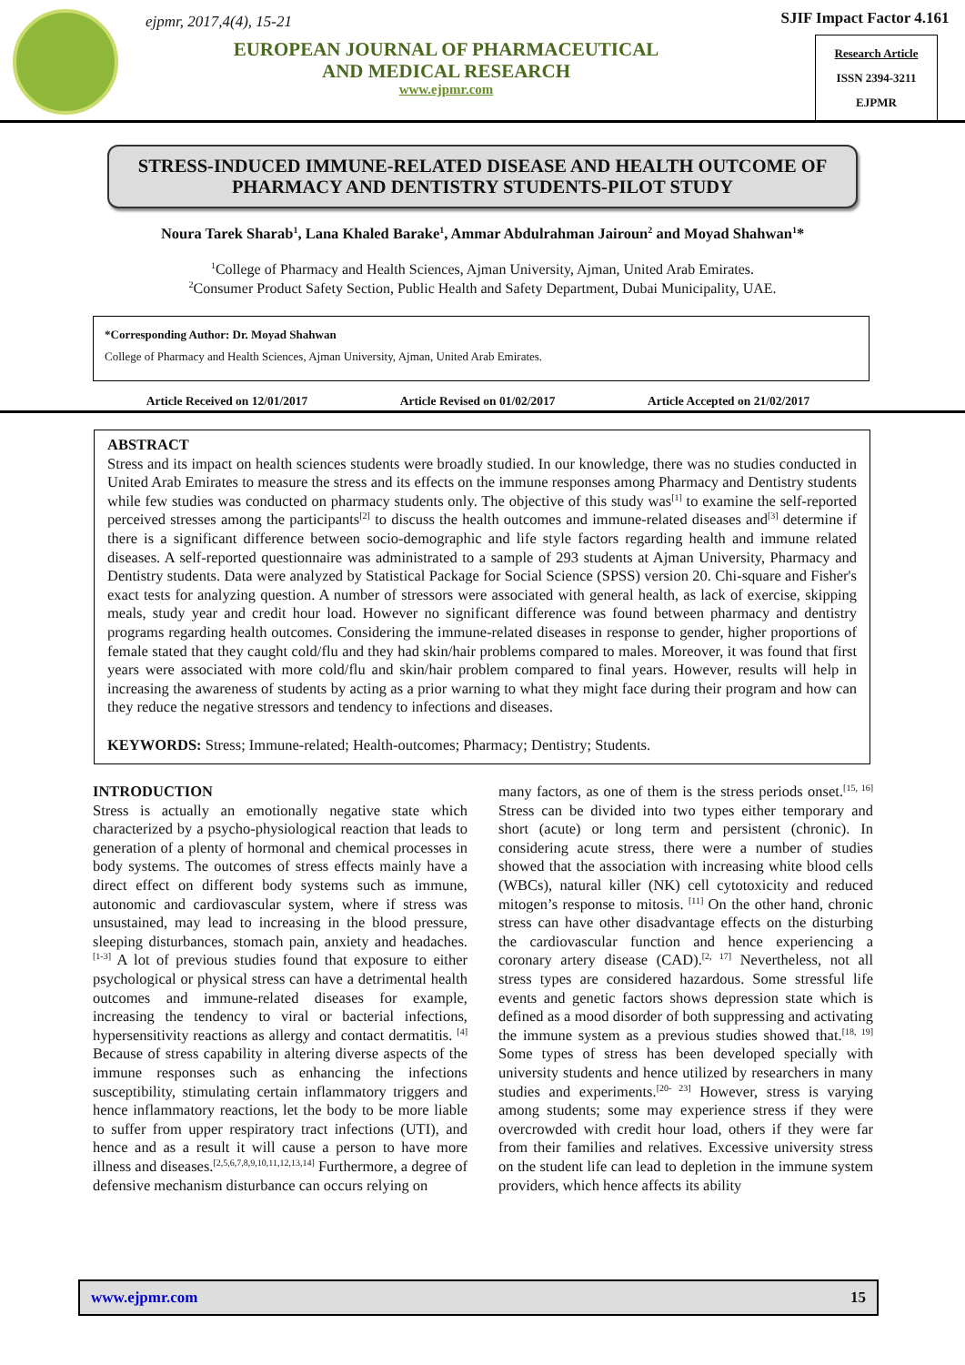ejpmr, 2017,4(4), 15-21
EUROPEAN JOURNAL OF PHARMACEUTICAL
AND MEDICAL RESEARCH
www.ejpmr.com
SJIF Impact Factor 4.161
Research Article
ISSN 2394-3211
EJPMR
STRESS-INDUCED IMMUNE-RELATED DISEASE AND HEALTH OUTCOME OF PHARMACY AND DENTISTRY STUDENTS-PILOT STUDY
Noura Tarek Sharab<sup>1</sup>, Lana Khaled Barake<sup>1</sup>, Ammar Abdulrahman Jairoun<sup>2</sup> and Moyad Shahwan<sup>1</sup>*
<sup>1</sup> College of Pharmacy and Health Sciences, Ajman University, Ajman, United Arab Emirates.
<sup>2</sup> Consumer Product Safety Section, Public Health and Safety Department, Dubai Municipality, UAE.
*Corresponding Author: Dr. Moyad Shahwan
College of Pharmacy and Health Sciences, Ajman University, Ajman, United Arab Emirates.
Article Received on 12/01/2017 Article Revised on 01/02/2017 Article Accepted on 21/02/2017
ABSTRACT
Stress and its impact on health sciences students were broadly studied. In our knowledge, there was no studies conducted in United Arab Emirates to measure the stress and its effects on the immune responses among Pharmacy and Dentistry students while few studies was conducted on pharmacy students only. The objective of this study was<sup>[1]</sup> to examine the self-reported perceived stresses among the participants<sup>[2]</sup> to discuss the health outcomes and immune-related diseases and<sup>[3]</sup> determine if there is a significant difference between socio-demographic and life style factors regarding health and immune related diseases. A self-reported questionnaire was administrated to a sample of 293 students at Ajman University, Pharmacy and Dentistry students. Data were analyzed by Statistical Package for Social Science (SPSS) version 20. Chi-square and Fisher's exact tests for analyzing question. A number of stressors were associated with general health, as lack of exercise, skipping meals, study year and credit hour load. However no significant difference was found between pharmacy and dentistry programs regarding health outcomes. Considering the immune-related diseases in response to gender, higher proportions of female stated that they caught cold/flu and they had skin/hair problems compared to males. Moreover, it was found that first years were associated with more cold/flu and skin/hair problem compared to final years. However, results will help in increasing the awareness of students by acting as a prior warning to what they might face during their program and how can they reduce the negative stressors and tendency to infections and diseases.
KEYWORDS: Stress; Immune-related; Health-outcomes; Pharmacy; Dentistry; Students.
INTRODUCTION
Stress is actually an emotionally negative state which characterized by a psycho-physiological reaction that leads to generation of a plenty of hormonal and chemical processes in body systems. The outcomes of stress effects mainly have a direct effect on different body systems such as immune, autonomic and cardiovascular system, where if stress was unsustained, may lead to increasing in the blood pressure, sleeping disturbances, stomach pain, anxiety and headaches. <sup>[1-3]</sup> A lot of previous studies found that exposure to either psychological or physical stress can have a detrimental health outcomes and immune-related diseases for example, increasing the tendency to viral or bacterial infections, hypersensitivity reactions as allergy and contact dermatitis. <sup>[4]</sup> Because of stress capability in altering diverse aspects of the immune responses such as enhancing the infections susceptibility, stimulating certain inflammatory triggers and hence inflammatory reactions, let the body to be more liable to suffer from upper respiratory tract infections (UTI), and hence and as a result it will cause a person to have more illness and diseases.<sup>[2,5,6,7,8,9,10,11,12,13,14]</sup> Furthermore, a degree of defensive mechanism disturbance can occurs relying on
many factors, as one of them is the stress periods onset.<sup>[15, 16]</sup> Stress can be divided into two types either temporary and short (acute) or long term and persistent (chronic). In considering acute stress, there were a number of studies showed that the association with increasing white blood cells (WBCs), natural killer (NK) cell cytotoxicity and reduced mitogen’s response to mitosis. <sup>[11]</sup> On the other hand, chronic stress can have other disadvantage effects on the disturbing the cardiovascular function and hence experiencing a coronary artery disease (CAD).<sup>[2, 17]</sup> Nevertheless, not all stress types are considered hazardous. Some stressful life events and genetic factors shows depression state which is defined as a mood disorder of both suppressing and activating the immune system as a previous studies showed that.<sup>[18, 19]</sup> Some types of stress has been developed specially with university students and hence utilized by researchers in many studies and experiments.<sup>[20- 23]</sup> However, stress is varying among students; some may experience stress if they were overcrowded with credit hour load, others if they were far from their families and relatives. Excessive university stress on the student life can lead to depletion in the immune system providers, which hence affects its ability
www.ejpmr.com 15